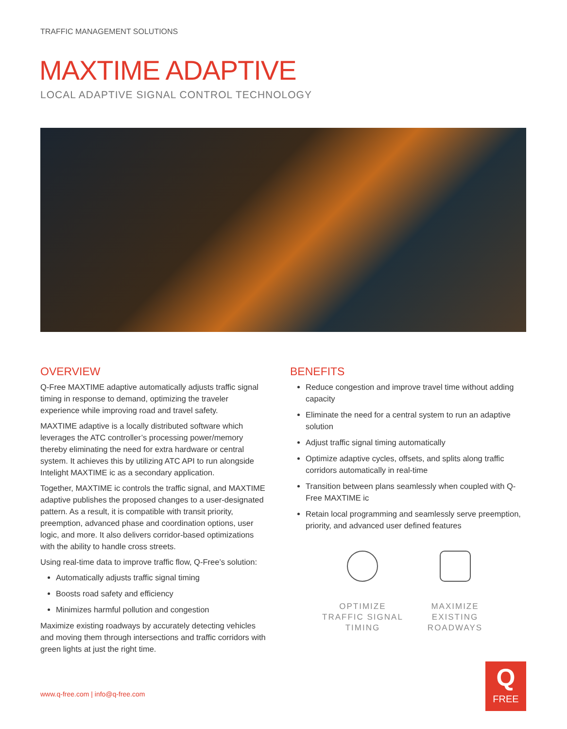TRAFFIC MANAGEMENT SOLUTIONS
MAXTIME ADAPTIVE
LOCAL ADAPTIVE SIGNAL CONTROL TECHNOLOGY
OVERVIEW
Q-Free MAXTIME adaptive automatically adjusts traffic signal timing in response to demand, optimizing the traveler experience while improving road and travel safety.
MAXTIME adaptive is a locally distributed software which leverages the ATC controller’s processing power/memory thereby eliminating the need for extra hardware or central system. It achieves this by utilizing ATC API to run alongside Intelight MAXTIME ic as a secondary application.
Together, MAXTIME ic controls the traffic signal, and MAXTIME adaptive publishes the proposed changes to a user-designated pattern. As a result, it is compatible with transit priority, preemption, advanced phase and coordination options, user logic, and more. It also delivers corridor-based optimizations with the ability to handle cross streets.
Using real-time data to improve traffic flow, Q-Free’s solution:
Automatically adjusts traffic signal timing
Boosts road safety and efficiency
Minimizes harmful pollution and congestion
Maximize existing roadways by accurately detecting vehicles and moving them through intersections and traffic corridors with green lights at just the right time.
BENEFITS
Reduce congestion and improve travel time without adding capacity
Eliminate the need for a central system to run an adaptive solution
Adjust traffic signal timing automatically
Optimize adaptive cycles, offsets, and splits along traffic corridors automatically in real-time
Transition between plans seamlessly when coupled with Q-Free MAXTIME ic
Retain local programming and seamlessly serve preemption, priority, and advanced user defined features
OPTIMIZE
TRAFFIC SIGNAL
TIMING
MAXIMIZE
EXISTING
ROADWAYS
www.q-free.com | info@q-free.com
Q
FREE